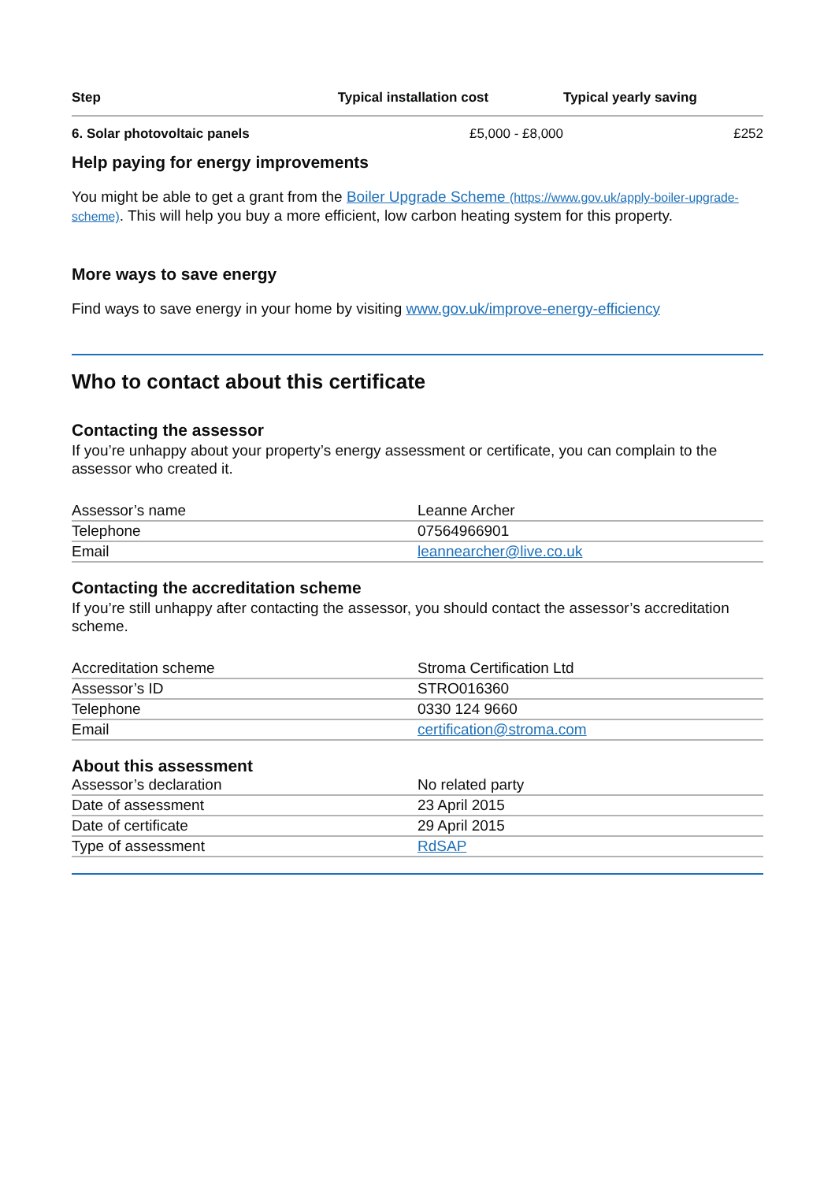| Step | Typical installation cost | Typical yearly saving |
| --- | --- | --- |
| 6. Solar photovoltaic panels | £5,000 - £8,000 | £252 |
Help paying for energy improvements
You might be able to get a grant from the Boiler Upgrade Scheme (https://www.gov.uk/apply-boiler-upgrade-scheme). This will help you buy a more efficient, low carbon heating system for this property.
More ways to save energy
Find ways to save energy in your home by visiting www.gov.uk/improve-energy-efficiency
Who to contact about this certificate
Contacting the assessor
If you’re unhappy about your property’s energy assessment or certificate, you can complain to the assessor who created it.
| Assessor’s name | Leanne Archer |
| Telephone | 07564966901 |
| Email | leannearcher@live.co.uk |
Contacting the accreditation scheme
If you’re still unhappy after contacting the assessor, you should contact the assessor’s accreditation scheme.
| Accreditation scheme | Stroma Certification Ltd |
| Assessor’s ID | STRO016360 |
| Telephone | 0330 124 9660 |
| Email | certification@stroma.com |
About this assessment
| Assessor’s declaration | No related party |
| Date of assessment | 23 April 2015 |
| Date of certificate | 29 April 2015 |
| Type of assessment | RdSAP |